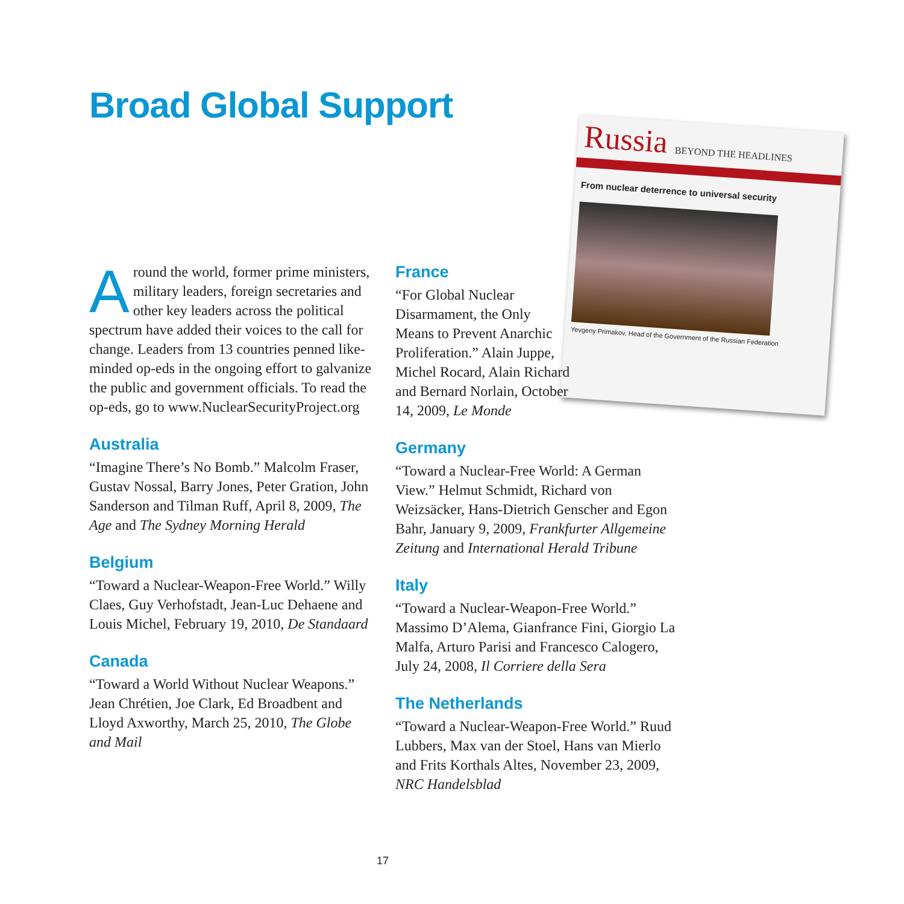Broad Global Support
Russia BEYOND THE HEADLINES
From nuclear deterrence to universal security
Yevgeny Primakov, Head of the Government of the Russian Federation
Around the world, former prime ministers, military leaders, foreign secretaries and other key leaders across the political spectrum have added their voices to the call for change. Leaders from 13 countries penned like-minded op-eds in the ongoing effort to galvanize the public and government officials. To read the op-eds, go to www.NuclearSecurityProject.org
Australia
“Imagine There’s No Bomb.” Malcolm Fraser, Gustav Nossal, Barry Jones, Peter Gration, John Sanderson and Tilman Ruff, April 8, 2009, The Age and The Sydney Morning Herald
Belgium
“Toward a Nuclear-Weapon-Free World.” Willy Claes, Guy Verhofstadt, Jean-Luc Dehaene and Louis Michel, February 19, 2010, De Standaard
Canada
“Toward a World Without Nuclear Weapons.” Jean Chrétien, Joe Clark, Ed Broadbent and Lloyd Axworthy, March 25, 2010, The Globe and Mail
France
“For Global Nuclear Disarmament, the Only Means to Prevent Anarchic Proliferation.” Alain Juppe, Michel Rocard, Alain Richard and Bernard Norlain, October 14, 2009, Le Monde
Germany
“Toward a Nuclear-Free World: A German View.” Helmut Schmidt, Richard von Weizsäcker, Hans-Dietrich Genscher and Egon Bahr, January 9, 2009, Frankfurter Allgemeine Zeitung and International Herald Tribune
Italy
“Toward a Nuclear-Weapon-Free World.” Massimo D’Alema, Gianfrance Fini, Giorgio La Malfa, Arturo Parisi and Francesco Calogero, July 24, 2008, Il Corriere della Sera
The Netherlands
“Toward a Nuclear-Weapon-Free World.” Ruud Lubbers, Max van der Stoel, Hans van Mierlo and Frits Korthals Altes, November 23, 2009, NRC Handelsblad
17